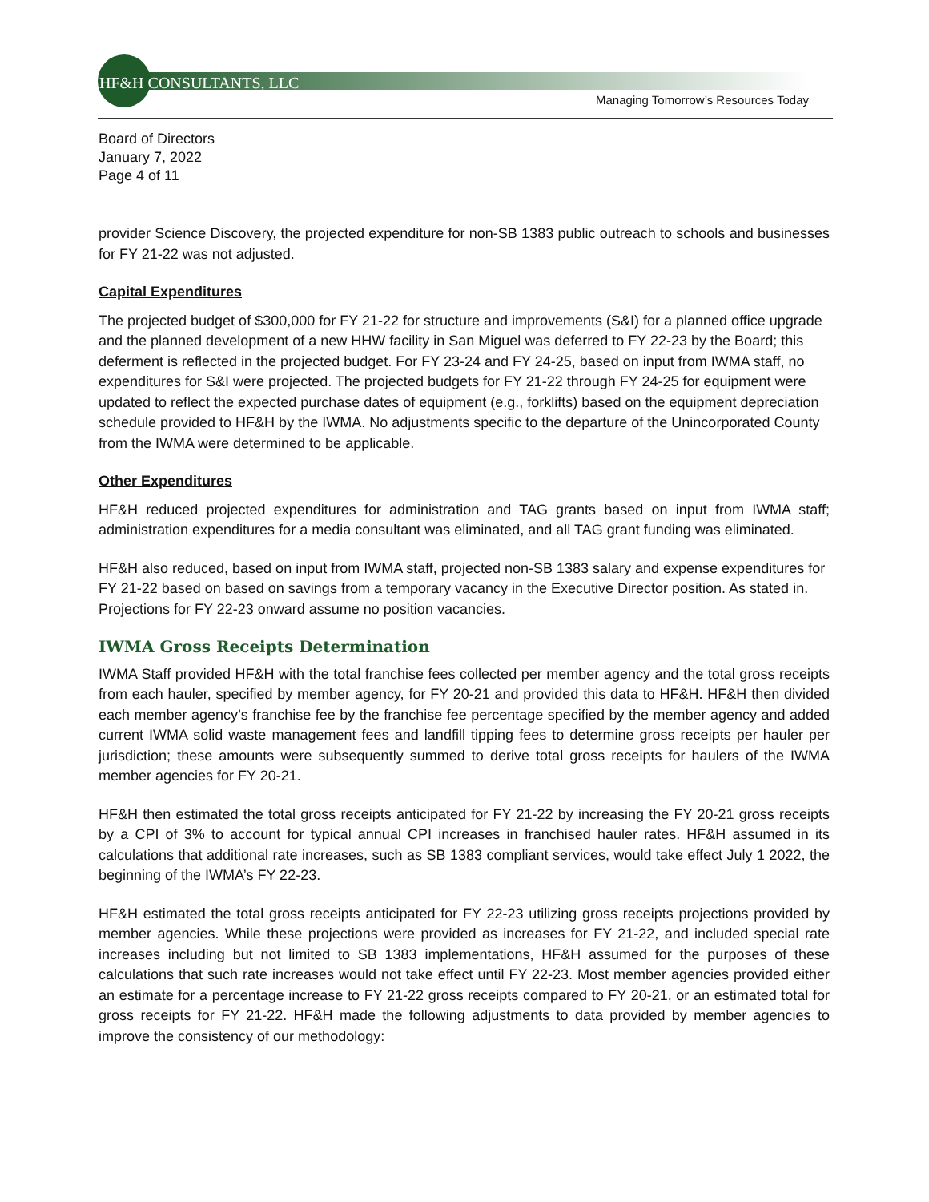HF&H CONSULTANTS, LLC
Managing Tomorrow’s Resources Today
Board of Directors
January 7, 2022
Page 4 of 11
provider Science Discovery, the projected expenditure for non-SB 1383 public outreach to schools and businesses for FY 21-22 was not adjusted.
Capital Expenditures
The projected budget of $300,000 for FY 21-22 for structure and improvements (S&I) for a planned office upgrade and the planned development of a new HHW facility in San Miguel was deferred to FY 22-23 by the Board; this deferment is reflected in the projected budget. For FY 23-24 and FY 24-25, based on input from IWMA staff, no expenditures for S&I were projected. The projected budgets for FY 21-22 through FY 24-25 for equipment were updated to reflect the expected purchase dates of equipment (e.g., forklifts) based on the equipment depreciation schedule provided to HF&H by the IWMA. No adjustments specific to the departure of the Unincorporated County from the IWMA were determined to be applicable.
Other Expenditures
HF&H reduced projected expenditures for administration and TAG grants based on input from IWMA staff; administration expenditures for a media consultant was eliminated, and all TAG grant funding was eliminated.
HF&H also reduced, based on input from IWMA staff, projected non-SB 1383 salary and expense expenditures for FY 21-22 based on based on savings from a temporary vacancy in the Executive Director position. As stated in. Projections for FY 22-23 onward assume no position vacancies.
IWMA Gross Receipts Determination
IWMA Staff provided HF&H with the total franchise fees collected per member agency and the total gross receipts from each hauler, specified by member agency, for FY 20-21 and provided this data to HF&H. HF&H then divided each member agency’s franchise fee by the franchise fee percentage specified by the member agency and added current IWMA solid waste management fees and landfill tipping fees to determine gross receipts per hauler per jurisdiction; these amounts were subsequently summed to derive total gross receipts for haulers of the IWMA member agencies for FY 20-21.
HF&H then estimated the total gross receipts anticipated for FY 21-22 by increasing the FY 20-21 gross receipts by a CPI of 3% to account for typical annual CPI increases in franchised hauler rates. HF&H assumed in its calculations that additional rate increases, such as SB 1383 compliant services, would take effect July 1 2022, the beginning of the IWMA’s FY 22-23.
HF&H estimated the total gross receipts anticipated for FY 22-23 utilizing gross receipts projections provided by member agencies. While these projections were provided as increases for FY 21-22, and included special rate increases including but not limited to SB 1383 implementations, HF&H assumed for the purposes of these calculations that such rate increases would not take effect until FY 22-23. Most member agencies provided either an estimate for a percentage increase to FY 21-22 gross receipts compared to FY 20-21, or an estimated total for gross receipts for FY 21-22. HF&H made the following adjustments to data provided by member agencies to improve the consistency of our methodology: